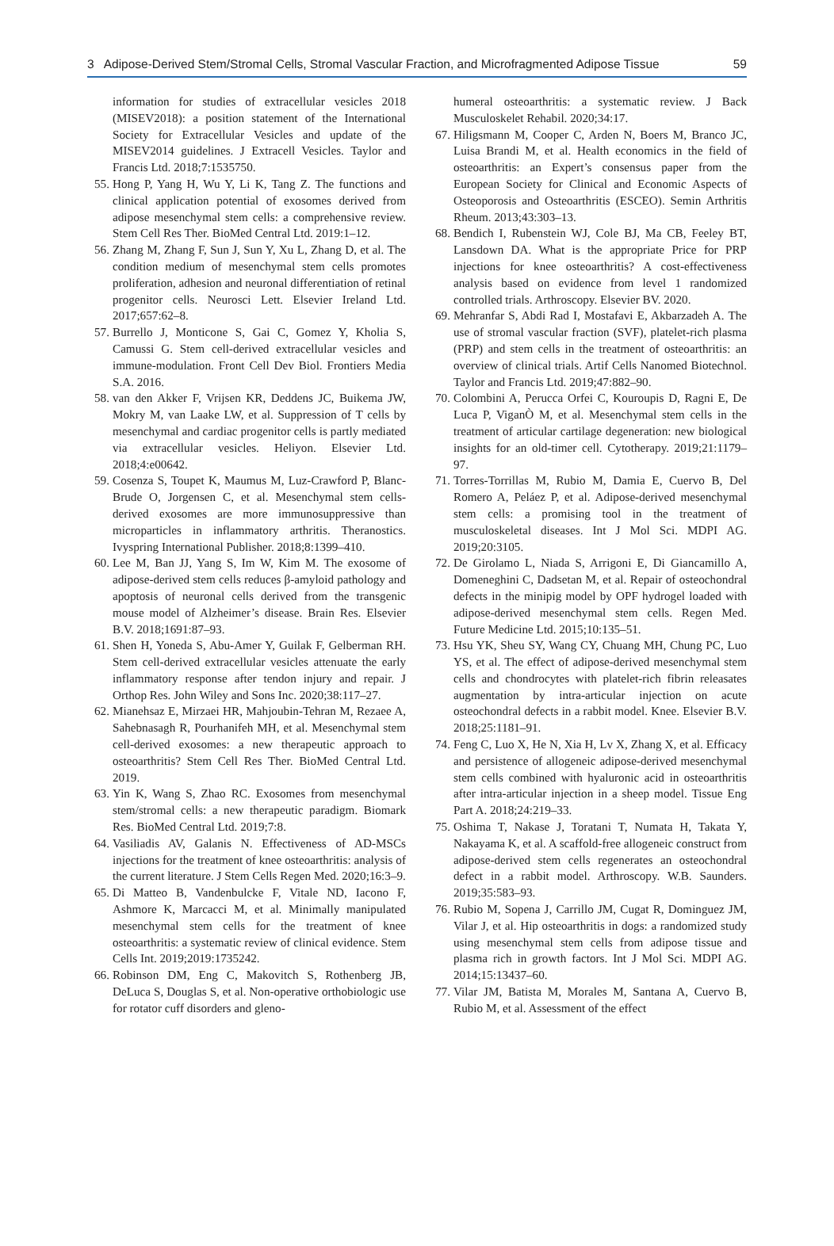3 Adipose-Derived Stem/Stromal Cells, Stromal Vascular Fraction, and Microfragmented Adipose Tissue 59
information for studies of extracellular vesicles 2018 (MISEV2018): a position statement of the International Society for Extracellular Vesicles and update of the MISEV2014 guidelines. J Extracell Vesicles. Taylor and Francis Ltd. 2018;7:1535750.
55. Hong P, Yang H, Wu Y, Li K, Tang Z. The functions and clinical application potential of exosomes derived from adipose mesenchymal stem cells: a comprehensive review. Stem Cell Res Ther. BioMed Central Ltd. 2019:1–12.
56. Zhang M, Zhang F, Sun J, Sun Y, Xu L, Zhang D, et al. The condition medium of mesenchymal stem cells promotes proliferation, adhesion and neuronal differentiation of retinal progenitor cells. Neurosci Lett. Elsevier Ireland Ltd. 2017;657:62–8.
57. Burrello J, Monticone S, Gai C, Gomez Y, Kholia S, Camussi G. Stem cell-derived extracellular vesicles and immune-modulation. Front Cell Dev Biol. Frontiers Media S.A. 2016.
58. van den Akker F, Vrijsen KR, Deddens JC, Buikema JW, Mokry M, van Laake LW, et al. Suppression of T cells by mesenchymal and cardiac progenitor cells is partly mediated via extracellular vesicles. Heliyon. Elsevier Ltd. 2018;4:e00642.
59. Cosenza S, Toupet K, Maumus M, Luz-Crawford P, Blanc-Brude O, Jorgensen C, et al. Mesenchymal stem cells-derived exosomes are more immunosuppressive than microparticles in inflammatory arthritis. Theranostics. Ivyspring International Publisher. 2018;8:1399–410.
60. Lee M, Ban JJ, Yang S, Im W, Kim M. The exosome of adipose-derived stem cells reduces β-amyloid pathology and apoptosis of neuronal cells derived from the transgenic mouse model of Alzheimer’s disease. Brain Res. Elsevier B.V. 2018;1691:87–93.
61. Shen H, Yoneda S, Abu-Amer Y, Guilak F, Gelberman RH. Stem cell-derived extracellular vesicles attenuate the early inflammatory response after tendon injury and repair. J Orthop Res. John Wiley and Sons Inc. 2020;38:117–27.
62. Mianehsaz E, Mirzaei HR, Mahjoubin-Tehran M, Rezaee A, Sahebnasagh R, Pourhanifeh MH, et al. Mesenchymal stem cell-derived exosomes: a new therapeutic approach to osteoarthritis? Stem Cell Res Ther. BioMed Central Ltd. 2019.
63. Yin K, Wang S, Zhao RC. Exosomes from mesenchymal stem/stromal cells: a new therapeutic paradigm. Biomark Res. BioMed Central Ltd. 2019;7:8.
64. Vasiliadis AV, Galanis N. Effectiveness of AD-MSCs injections for the treatment of knee osteoarthritis: analysis of the current literature. J Stem Cells Regen Med. 2020;16:3–9.
65. Di Matteo B, Vandenbulcke F, Vitale ND, Iacono F, Ashmore K, Marcacci M, et al. Minimally manipulated mesenchymal stem cells for the treatment of knee osteoarthritis: a systematic review of clinical evidence. Stem Cells Int. 2019;2019:1735242.
66. Robinson DM, Eng C, Makovitch S, Rothenberg JB, DeLuca S, Douglas S, et al. Non-operative orthobiologic use for rotator cuff disorders and gleno-
humeral osteoarthritis: a systematic review. J Back Musculoskelet Rehabil. 2020;34:17.
67. Hiligsmann M, Cooper C, Arden N, Boers M, Branco JC, Luisa Brandi M, et al. Health economics in the field of osteoarthritis: an Expert’s consensus paper from the European Society for Clinical and Economic Aspects of Osteoporosis and Osteoarthritis (ESCEO). Semin Arthritis Rheum. 2013;43:303–13.
68. Bendich I, Rubenstein WJ, Cole BJ, Ma CB, Feeley BT, Lansdown DA. What is the appropriate Price for PRP injections for knee osteoarthritis? A cost-effectiveness analysis based on evidence from level 1 randomized controlled trials. Arthroscopy. Elsevier BV. 2020.
69. Mehranfar S, Abdi Rad I, Mostafavi E, Akbarzadeh A. The use of stromal vascular fraction (SVF), platelet-rich plasma (PRP) and stem cells in the treatment of osteoarthritis: an overview of clinical trials. Artif Cells Nanomed Biotechnol. Taylor and Francis Ltd. 2019;47:882–90.
70. Colombini A, Perucca Orfei C, Kouroupis D, Ragni E, De Luca P, ViganÒ M, et al. Mesenchymal stem cells in the treatment of articular cartilage degeneration: new biological insights for an old-timer cell. Cytotherapy. 2019;21:1179–97.
71. Torres-Torrillas M, Rubio M, Damia E, Cuervo B, Del Romero A, Peláez P, et al. Adipose-derived mesenchymal stem cells: a promising tool in the treatment of musculoskeletal diseases. Int J Mol Sci. MDPI AG. 2019;20:3105.
72. De Girolamo L, Niada S, Arrigoni E, Di Giancamillo A, Domeneghini C, Dadsetan M, et al. Repair of osteochondral defects in the minipig model by OPF hydrogel loaded with adipose-derived mesenchymal stem cells. Regen Med. Future Medicine Ltd. 2015;10:135–51.
73. Hsu YK, Sheu SY, Wang CY, Chuang MH, Chung PC, Luo YS, et al. The effect of adipose-derived mesenchymal stem cells and chondrocytes with platelet-rich fibrin releasates augmentation by intra-articular injection on acute osteochondral defects in a rabbit model. Knee. Elsevier B.V. 2018;25:1181–91.
74. Feng C, Luo X, He N, Xia H, Lv X, Zhang X, et al. Efficacy and persistence of allogeneic adipose-derived mesenchymal stem cells combined with hyaluronic acid in osteoarthritis after intra-articular injection in a sheep model. Tissue Eng Part A. 2018;24:219–33.
75. Oshima T, Nakase J, Toratani T, Numata H, Takata Y, Nakayama K, et al. A scaffold-free allogeneic construct from adipose-derived stem cells regenerates an osteochondral defect in a rabbit model. Arthroscopy. W.B. Saunders. 2019;35:583–93.
76. Rubio M, Sopena J, Carrillo JM, Cugat R, Dominguez JM, Vilar J, et al. Hip osteoarthritis in dogs: a randomized study using mesenchymal stem cells from adipose tissue and plasma rich in growth factors. Int J Mol Sci. MDPI AG. 2014;15:13437–60.
77. Vilar JM, Batista M, Morales M, Santana A, Cuervo B, Rubio M, et al. Assessment of the effect